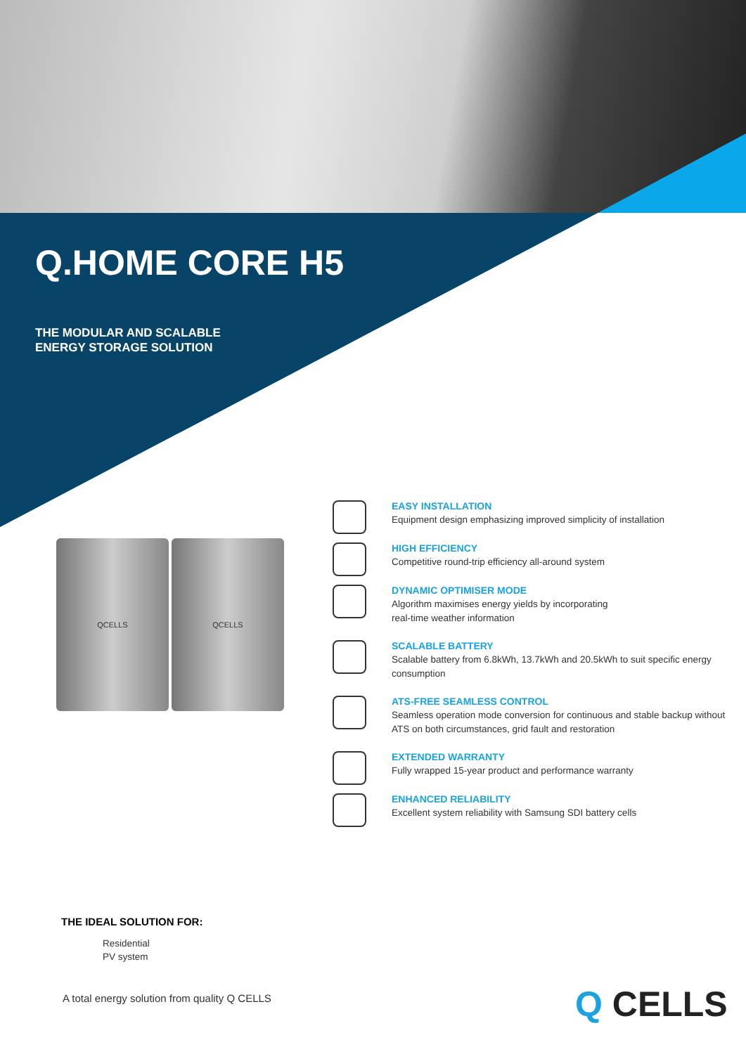Q.HOME CORE H5
THE MODULAR AND SCALABLE
ENERGY STORAGE SOLUTION
QCELLS QCELLS
EASY INSTALLATION
Equipment design emphasizing improved simplicity of installation
HIGH EFFICIENCY
Competitive round-trip efficiency all-around system
DYNAMIC OPTIMISER MODE
Algorithm maximises energy yields by incorporating
real-time weather information
SCALABLE BATTERY
Scalable battery from 6.8kWh, 13.7kWh and 20.5kWh to suit specific energy consumption
ATS-FREE SEAMLESS CONTROL
Seamless operation mode conversion for continuous and stable backup without ATS on both circumstances, grid fault and restoration
EXTENDED WARRANTY
Fully wrapped 15-year product and performance warranty
ENHANCED RELIABILITY
Excellent system reliability with Samsung SDI battery cells
THE IDEAL SOLUTION FOR:
Residential
PV system
A total energy solution from quality Q CELLS
Q CELLS